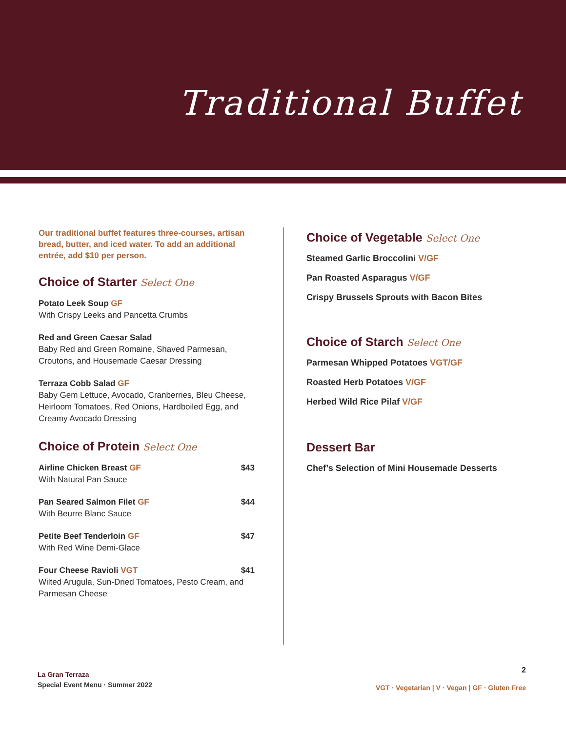Traditional Buffet
Our traditional buffet features three-courses, artisan bread, butter, and iced water. To add an additional entrée, add $10 per person.
Choice of Starter Select One
Potato Leek Soup GF
With Crispy Leeks and Pancetta Crumbs
Red and Green Caesar Salad
Baby Red and Green Romaine, Shaved Parmesan, Croutons, and Housemade Caesar Dressing
Terraza Cobb Salad GF
Baby Gem Lettuce, Avocado, Cranberries, Bleu Cheese, Heirloom Tomatoes, Red Onions, Hardboiled Egg, and Creamy Avocado Dressing
Choice of Protein Select One
Airline Chicken Breast GF $43
With Natural Pan Sauce
Pan Seared Salmon Filet GF $44
With Beurre Blanc Sauce
Petite Beef Tenderloin GF $47
With Red Wine Demi-Glace
Four Cheese Ravioli VGT $41
Wilted Arugula, Sun-Dried Tomatoes, Pesto Cream, and Parmesan Cheese
Choice of Vegetable Select One
Steamed Garlic Broccolini V/GF
Pan Roasted Asparagus V/GF
Crispy Brussels Sprouts with Bacon Bites
Choice of Starch Select One
Parmesan Whipped Potatoes VGT/GF
Roasted Herb Potatoes V/GF
Herbed Wild Rice Pilaf V/GF
Dessert Bar
Chef’s Selection of Mini Housemade Desserts
La Gran Terraza
Special Event Menu · Summer 2022
2
VGT · Vegetarian | V · Vegan | GF · Gluten Free